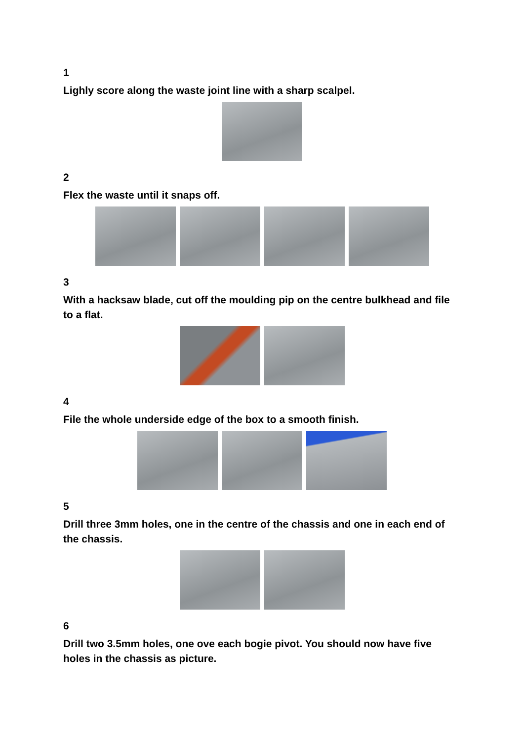1
Lighly score along the waste joint line with a sharp scalpel.
2
Flex the waste until it snaps off.
3
With a hacksaw blade, cut off the moulding pip on the centre bulkhead and file to a flat.
4
File the whole underside edge of the box to a smooth finish.
5
Drill three 3mm holes, one in the centre of the chassis and one in each end of the chassis.
6
Drill two 3.5mm holes, one ove each bogie pivot. You should now have five holes in the chassis as picture.